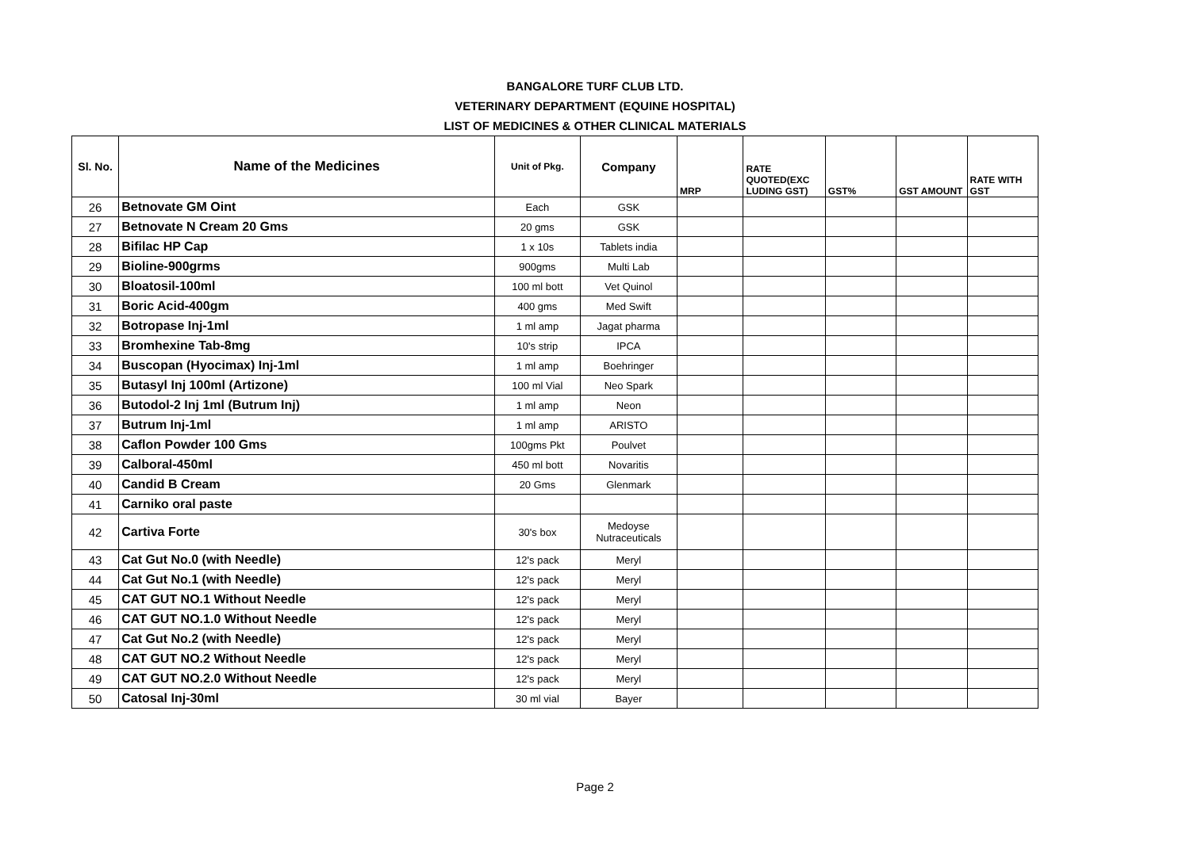BANGALORE TURF CLUB LTD.
VETERINARY DEPARTMENT (EQUINE HOSPITAL)
LIST OF MEDICINES & OTHER CLINICAL MATERIALS
| Sl. No. | Name of the Medicines | Unit of Pkg. | Company | MRP | RATE QUOTED(EXC LUDING GST) | GST% | GST AMOUNT | RATE WITH GST |
| --- | --- | --- | --- | --- | --- | --- | --- | --- |
| 26 | Betnovate GM Oint | Each | GSK | | | | | |
| 27 | Betnovate N Cream 20 Gms | 20 gms | GSK | | | | | |
| 28 | Bifilac HP Cap | 1 x 10s | Tablets india | | | | | |
| 29 | Bioline-900grms | 900gms | Multi Lab | | | | | |
| 30 | Bloatosil-100ml | 100 ml bott | Vet Quinol | | | | | |
| 31 | Boric Acid-400gm | 400 gms | Med Swift | | | | | |
| 32 | Botropase Inj-1ml | 1 ml amp | Jagat pharma | | | | | |
| 33 | Bromhexine Tab-8mg | 10's strip | IPCA | | | | | |
| 34 | Buscopan (Hyocimax) Inj-1ml | 1 ml amp | Boehringer | | | | | |
| 35 | Butasyl Inj 100ml (Artizone) | 100 ml Vial | Neo Spark | | | | | |
| 36 | Butodol-2 Inj 1ml (Butrum Inj) | 1 ml amp | Neon | | | | | |
| 37 | Butrum Inj-1ml | 1 ml amp | ARISTO | | | | | |
| 38 | Caflon Powder 100 Gms | 100gms Pkt | Poulvet | | | | | |
| 39 | Calboral-450ml | 450 ml bott | Novaritis | | | | | |
| 40 | Candid B Cream | 20 Gms | Glenmark | | | | | |
| 41 | Carniko oral paste | | | | | | | |
| 42 | Cartiva Forte | 30's box | Medoyse Nutraceuticals | | | | | |
| 43 | Cat Gut No.0 (with Needle) | 12's pack | Meryl | | | | | |
| 44 | Cat Gut No.1 (with Needle) | 12's pack | Meryl | | | | | |
| 45 | CAT GUT NO.1 Without Needle | 12's pack | Meryl | | | | | |
| 46 | CAT GUT NO.1.0 Without Needle | 12's pack | Meryl | | | | | |
| 47 | Cat Gut No.2 (with Needle) | 12's pack | Meryl | | | | | |
| 48 | CAT GUT NO.2 Without Needle | 12's pack | Meryl | | | | | |
| 49 | CAT GUT NO.2.0 Without Needle | 12's pack | Meryl | | | | | |
| 50 | Catosal Inj-30ml | 30 ml vial | Bayer | | | | | |
Page 2